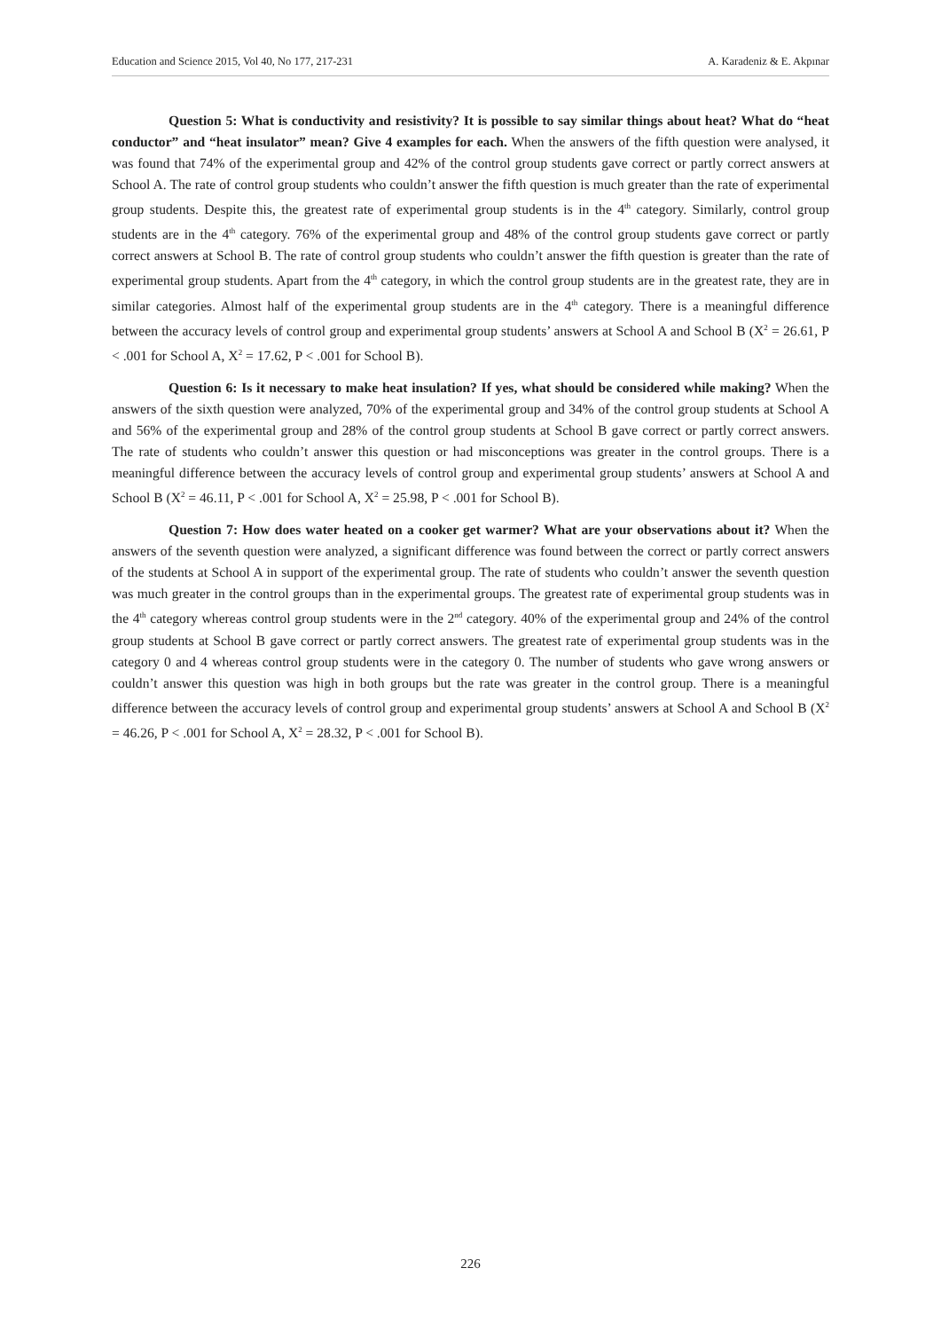Education and Science 2015, Vol 40, No 177, 217-231 A. Karadeniz & E. Akpınar
Question 5: What is conductivity and resistivity? It is possible to say similar things about heat? What do “heat conductor” and “heat insulator” mean? Give 4 examples for each. When the answers of the fifth question were analysed, it was found that 74% of the experimental group and 42% of the control group students gave correct or partly correct answers at School A. The rate of control group students who couldn’t answer the fifth question is much greater than the rate of experimental group students. Despite this, the greatest rate of experimental group students is in the 4<sup>th</sup> category. Similarly, control group students are in the 4<sup>th</sup> category. 76% of the experimental group and 48% of the control group students gave correct or partly correct answers at School B. The rate of control group students who couldn’t answer the fifth question is greater than the rate of experimental group students. Apart from the 4<sup>th</sup> category, in which the control group students are in the greatest rate, they are in similar categories. Almost half of the experimental group students are in the 4<sup>th</sup> category. There is a meaningful difference between the accuracy levels of control group and experimental group students’ answers at School A and School B (X<sup>2</sup> = 26.61, P < .001 for School A, X<sup>2</sup> = 17.62, P < .001 for School B).
Question 6: Is it necessary to make heat insulation? If yes, what should be considered while making? When the answers of the sixth question were analyzed, 70% of the experimental group and 34% of the control group students at School A and 56% of the experimental group and 28% of the control group students at School B gave correct or partly correct answers. The rate of students who couldn’t answer this question or had misconceptions was greater in the control groups. There is a meaningful difference between the accuracy levels of control group and experimental group students’ answers at School A and School B (X<sup>2</sup> = 46.11, P < .001 for School A, X<sup>2</sup> = 25.98, P < .001 for School B).
Question 7: How does water heated on a cooker get warmer? What are your observations about it? When the answers of the seventh question were analyzed, a significant difference was found between the correct or partly correct answers of the students at School A in support of the experimental group. The rate of students who couldn’t answer the seventh question was much greater in the control groups than in the experimental groups. The greatest rate of experimental group students was in the 4<sup>th</sup> category whereas control group students were in the 2<sup>nd</sup> category. 40% of the experimental group and 24% of the control group students at School B gave correct or partly correct answers. The greatest rate of experimental group students was in the category 0 and 4 whereas control group students were in the category 0. The number of students who gave wrong answers or couldn’t answer this question was high in both groups but the rate was greater in the control group. There is a meaningful difference between the accuracy levels of control group and experimental group students’ answers at School A and School B (X<sup>2</sup> = 46.26, P < .001 for School A, X<sup>2</sup> = 28.32, P < .001 for School B).
226